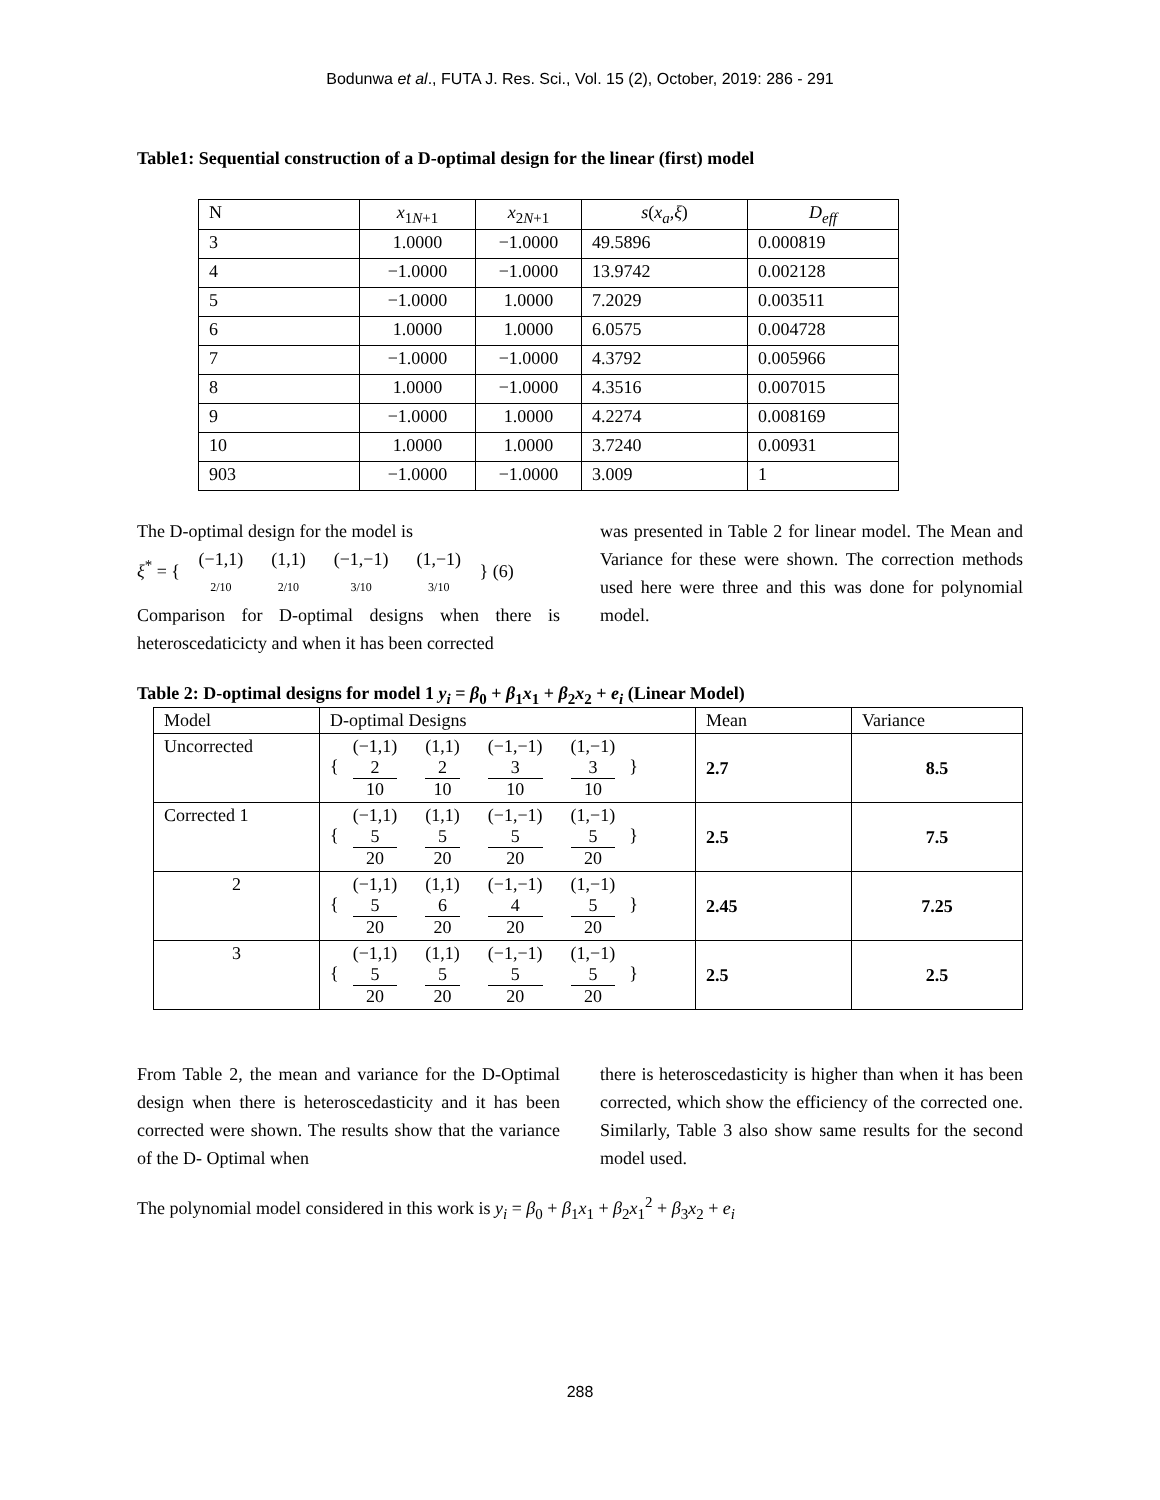Bodunwa et al., FUTA J. Res. Sci., Vol. 15 (2), October, 2019: 286 - 291
Table1: Sequential construction of a D-optimal design for the linear (first) model
| N | x<sub>1N+1</sub> | x<sub>2N+1</sub> | s ( x<sub>a</sub> , ξ ) | D<sub>eff</sub> |
| 3 | 1.0000 | −1.0000 | 49.5896 | 0.000819 |
| 4 | −1.0000 | −1.0000 | 13.9742 | 0.002128 |
| 5 | −1.0000 | 1.0000 | 7.2029 | 0.003511 |
| 6 | 1.0000 | 1.0000 | 6.0575 | 0.004728 |
| 7 | −1.0000 | −1.0000 | 4.3792 | 0.005966 |
| 8 | 1.0000 | −1.0000 | 4.3516 | 0.007015 |
| 9 | −1.0000 | 1.0000 | 4.2274 | 0.008169 |
| 10 | 1.0000 | 1.0000 | 3.7240 | 0.00931 |
| 903 | −1.0000 | −1.0000 | 3.009 | 1 |
The D-optimal design for the model is
ξ<sup>*</sup> = { (−1,1) 2/10 (1,1) 2/10 (−1,−1) 3/10 (1,−1) 3/10 } (6)
Comparison for D-optimal designs when there is heteroscedaticicty and when it has been corrected
was presented in Table 2 for linear model. The Mean and Variance for these were shown. The correction methods used here were three and this was done for polynomial model.
Table 2: D-optimal designs for model 1 y<sub>i</sub> = β<sub>0</sub> + β<sub>1</sub>x<sub>1</sub> + β<sub>2</sub>x<sub>2</sub> + e<sub>i</sub> (Linear Model)
| Model | D-optimal Designs | Mean | Variance |
| Uncorrected | { (−1,1) 2 10 (1,1) 2 10 (−1,−1) 3 10 (1,−1) 3 10 } | 2.7 | 8.5 |
| Corrected 1 | { (−1,1) 5 20 (1,1) 5 20 (−1,−1) 5 20 (1,−1) 5 20 } | 2.5 | 7.5 |
| 2 | { (−1,1) 5 20 (1,1) 6 20 (−1,−1) 4 20 (1,−1) 5 20 } | 2.45 | 7.25 |
| 3 | { (−1,1) 5 20 (1,1) 5 20 (−1,−1) 5 20 (1,−1) 5 20 } | 2.5 | 2.5 |
From Table 2, the mean and variance for the D-Optimal design when there is heteroscedasticity and it has been corrected were shown. The results show that the variance of the D- Optimal when
there is heteroscedasticity is higher than when it has been corrected, which show the efficiency of the corrected one. Similarly, Table 3 also show same results for the second model used.
The polynomial model considered in this work is y<sub>i</sub> = β<sub>0</sub> + β<sub>1</sub>x<sub>1</sub> + β<sub>2</sub>x<sub>1</sub><sup>2</sup> + β<sub>3</sub>x<sub>2</sub> + e<sub>i</sub>
288